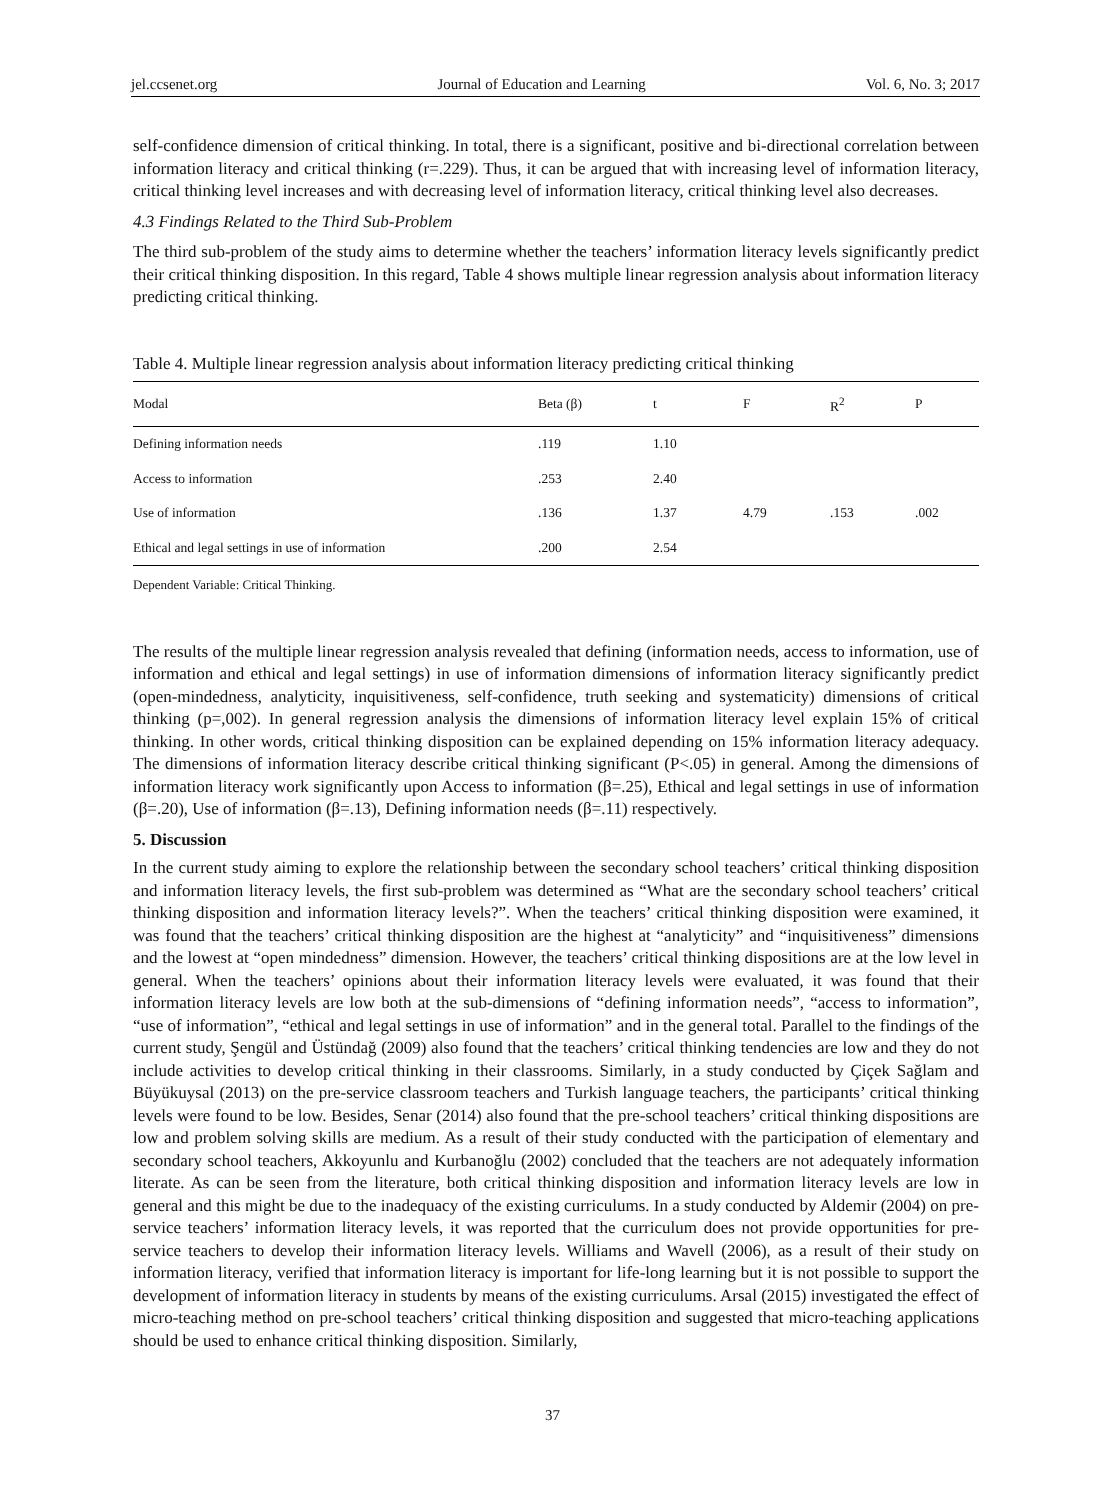jel.ccsenet.org Journal of Education and Learning Vol. 6, No. 3; 2017
self-confidence dimension of critical thinking. In total, there is a significant, positive and bi-directional correlation between information literacy and critical thinking (r=.229). Thus, it can be argued that with increasing level of information literacy, critical thinking level increases and with decreasing level of information literacy, critical thinking level also decreases.
4.3 Findings Related to the Third Sub-Problem
The third sub-problem of the study aims to determine whether the teachers’ information literacy levels significantly predict their critical thinking disposition. In this regard, Table 4 shows multiple linear regression analysis about information literacy predicting critical thinking.
Table 4. Multiple linear regression analysis about information literacy predicting critical thinking
| Modal | Beta (β) | t | F | R<sup>2</sup> | P |
| --- | --- | --- | --- | --- | --- |
| Defining information needs | .119 | 1.10 | | | |
| Access to information | .253 | 2.40 | | | |
| Use of information | .136 | 1.37 | 4.79 | .153 | .002 |
| Ethical and legal settings in use of information | .200 | 2.54 | | | |
Dependent Variable: Critical Thinking.
The results of the multiple linear regression analysis revealed that defining (information needs, access to information, use of information and ethical and legal settings) in use of information dimensions of information literacy significantly predict (open-mindedness, analyticity, inquisitiveness, self-confidence, truth seeking and systematicity) dimensions of critical thinking (p=,002). In general regression analysis the dimensions of information literacy level explain 15% of critical thinking. In other words, critical thinking disposition can be explained depending on 15% information literacy adequacy. The dimensions of information literacy describe critical thinking significant (P<.05) in general. Among the dimensions of information literacy work significantly upon Access to information (β=.25), Ethical and legal settings in use of information (β=.20), Use of information (β=.13), Defining information needs (β=.11) respectively.
5. Discussion
In the current study aiming to explore the relationship between the secondary school teachers’ critical thinking disposition and information literacy levels, the first sub-problem was determined as “What are the secondary school teachers’ critical thinking disposition and information literacy levels?”. When the teachers’ critical thinking disposition were examined, it was found that the teachers’ critical thinking disposition are the highest at “analyticity” and “inquisitiveness” dimensions and the lowest at “open mindedness” dimension. However, the teachers’ critical thinking dispositions are at the low level in general. When the teachers’ opinions about their information literacy levels were evaluated, it was found that their information literacy levels are low both at the sub-dimensions of “defining information needs”, “access to information”, “use of information”, “ethical and legal settings in use of information” and in the general total. Parallel to the findings of the current study, Şengül and Üstündağ (2009) also found that the teachers’ critical thinking tendencies are low and they do not include activities to develop critical thinking in their classrooms. Similarly, in a study conducted by Çiçek Sağlam and Büyükuysal (2013) on the pre-service classroom teachers and Turkish language teachers, the participants’ critical thinking levels were found to be low. Besides, Senar (2014) also found that the pre-school teachers’ critical thinking dispositions are low and problem solving skills are medium. As a result of their study conducted with the participation of elementary and secondary school teachers, Akkoyunlu and Kurbanoğlu (2002) concluded that the teachers are not adequately information literate. As can be seen from the literature, both critical thinking disposition and information literacy levels are low in general and this might be due to the inadequacy of the existing curriculums. In a study conducted by Aldemir (2004) on pre-service teachers’ information literacy levels, it was reported that the curriculum does not provide opportunities for pre-service teachers to develop their information literacy levels. Williams and Wavell (2006), as a result of their study on information literacy, verified that information literacy is important for life-long learning but it is not possible to support the development of information literacy in students by means of the existing curriculums. Arsal (2015) investigated the effect of micro-teaching method on pre-school teachers’ critical thinking disposition and suggested that micro-teaching applications should be used to enhance critical thinking disposition. Similarly,
37